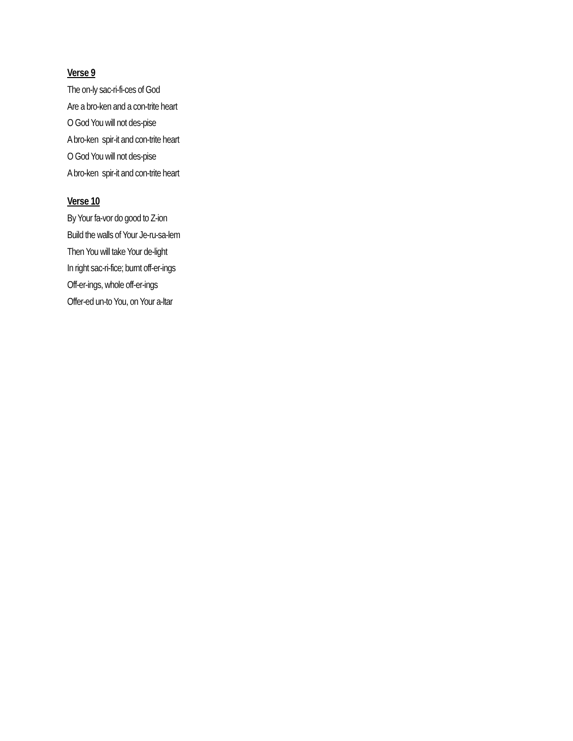Verse 9
The on-ly sac-ri-fi-ces of God
Are a bro-ken and a con-trite heart
O God You will not des-pise
A bro-ken spir-it and con-trite heart
O God You will not des-pise
A bro-ken spir-it and con-trite heart
Verse 10
By Your fa-vor do good to Z-ion
Build the walls of Your Je-ru-sa-lem
Then You will take Your de-light
In right sac-ri-fice; burnt off-er-ings
Off-er-ings, whole off-er-ings
Offer-ed un-to You, on Your a-ltar